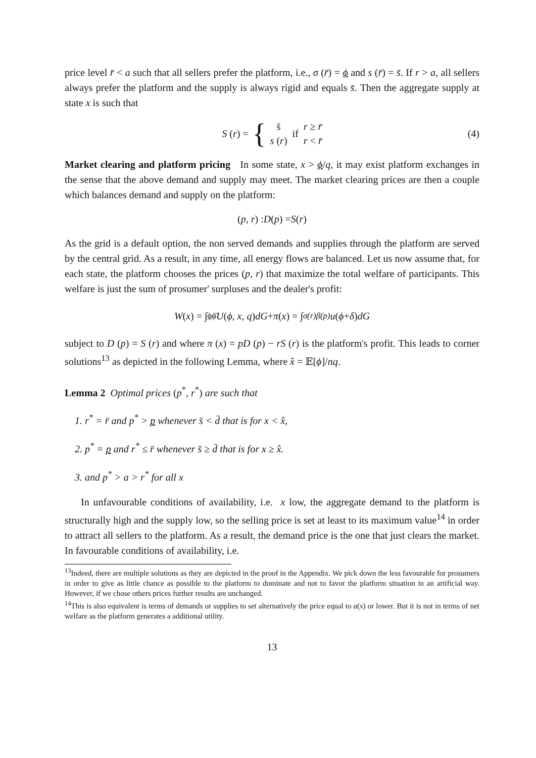price level r̄ < a such that all sellers prefer the platform, i.e., σ (r̄) = ϕ and s (r̄) = s̄. If r > a, all sellers always prefer the platform and the supply is always rigid and equals s̄. Then the aggregate supply at state x is such that
S (r) = { s̄
s (r) if r ≥ r̄
r < r̄ (4)
Market clearing and platform pricing In some state, x > ϕ/q, it may exist platform exchanges in the sense that the above demand and supply may meet. The market clearing prices are then a couple which balances demand and supply on the platform:
(p, r) : D (p) = S (r)
As the grid is a default option, the non served demands and supplies through the platform are served by the central grid. As a result, in any time, all energy flows are balanced. Let us now assume that, for each state, the platform chooses the prices (p, r) that maximize the total welfare of participants. This welfare is just the sum of prosumer' surpluses and the dealer's profit:
W (x) = ∫<sub>ϕ</sub><sup>ϕ̄</sup> U (ϕ, x, q) dG + π (x) = ∫<sub>σ(r)</sub><sup>β(p)</sup> u (ϕ + δ) dG
subject to D (p) = S (r) and where π (x) = pD (p) − rS (r) is the platform's profit. This leads to corner solutions<sup>13</sup> as depicted in the following Lemma, where x̂ = 𝔼[ϕ]/nq.
Lemma 2 Optimal prices (p<sup>*</sup>, r<sup>*</sup>) are such that
1. r<sup>*</sup> = r̄ and p<sup>*</sup> > p whenever s̄ < d̄ that is for x < x̂,
2. p<sup>*</sup> = p and r<sup>*</sup> ≤ r̄ whenever s̄ ≥ d̄ that is for x ≥ x̂.
3. and p<sup>*</sup> > a > r<sup>*</sup> for all x
In unfavourable conditions of availability, i.e. x low, the aggregate demand to the platform is structurally high and the supply low, so the selling price is set at least to its maximum value<sup>14</sup> in order to attract all sellers to the platform. As a result, the demand price is the one that just clears the market. In favourable conditions of availability, i.e.
<sup>13</sup> Indeed, there are multiple solutions as they are depicted in the proof in the Appendix. We pick down the less favourable for prosumers in order to give as little chance as possible to the platform to dominate and not to favor the platform situation in an artificial way. However, if we chose others prices further results are unchanged.
<sup>14</sup> This is also equivalent is terms of demands or supplies to set alternatively the price equal to a(x) or lower. But it is not in terms of net welfare as the platform generates a additional utility.
13